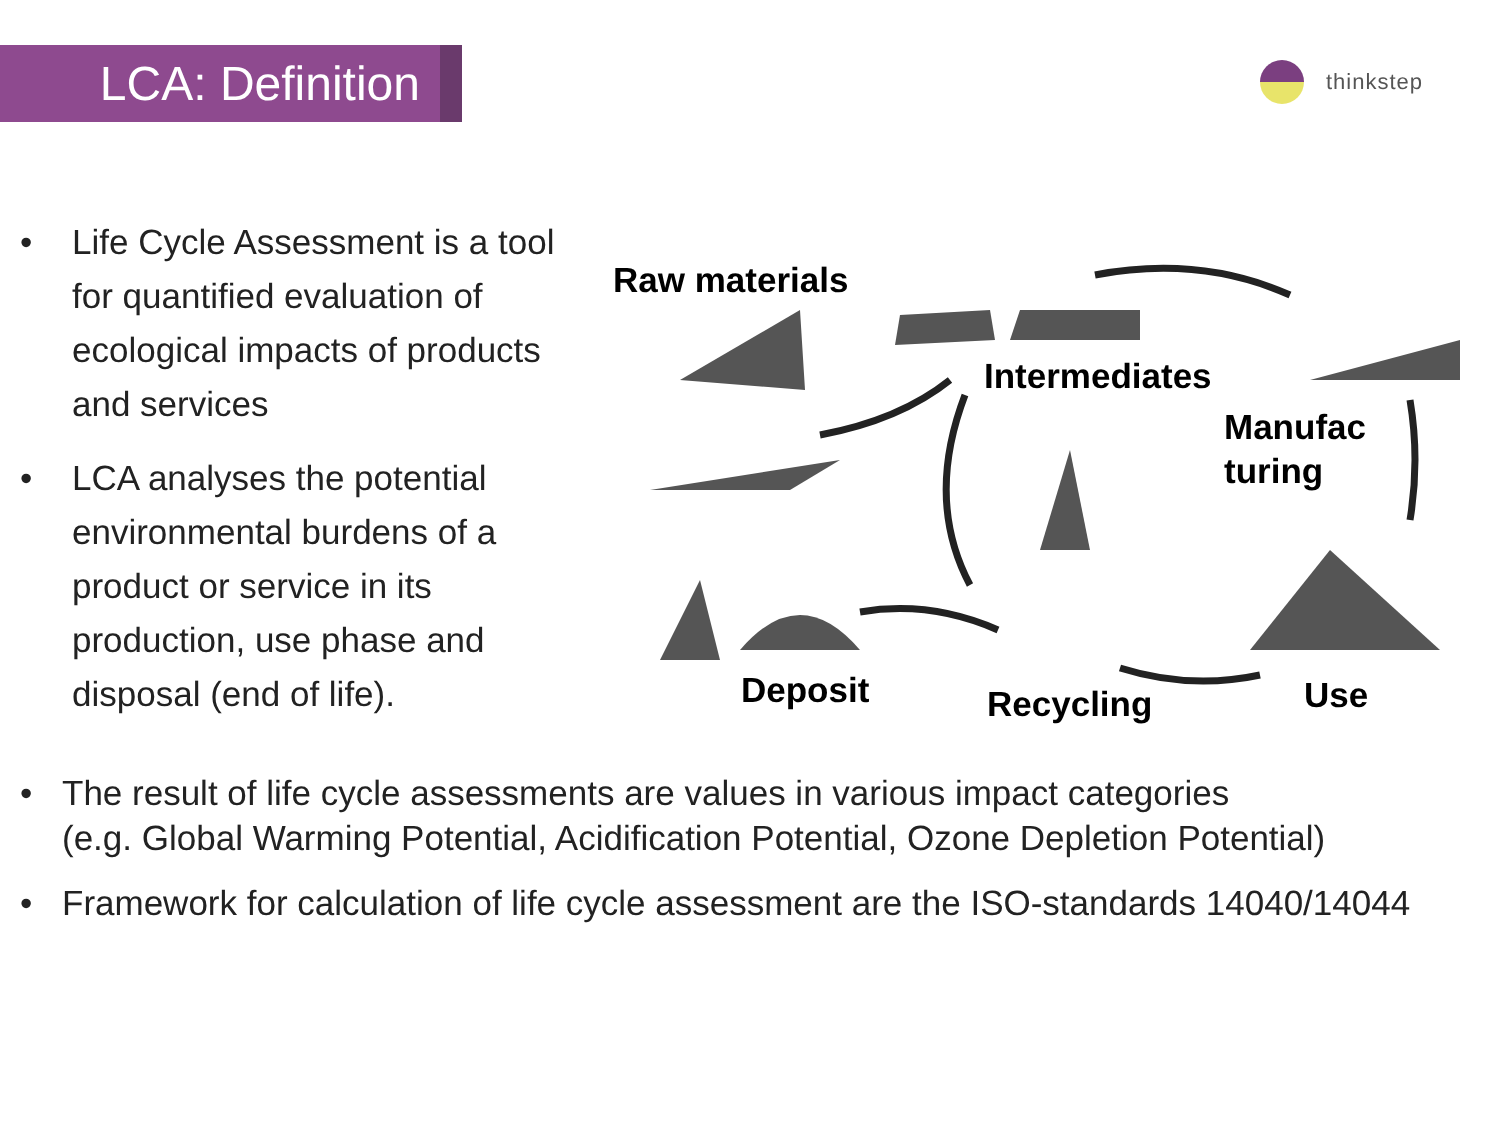LCA: Definition thinkstep
• Life Cycle Assessment is a tool for quantified evaluation of ecological impacts of products and services
• LCA analyses the potential environmental burdens of a product or service in its production, use phase and disposal (end of life).
Raw materials
Intermediates
Manufac
turing
Deposit Recycling Use
• The result of life cycle assessments are values in various impact categories
(e.g. Global Warming Potential, Acidification Potential, Ozone Depletion Potential)
• Framework for calculation of life cycle assessment are the ISO-standards 14040/14044